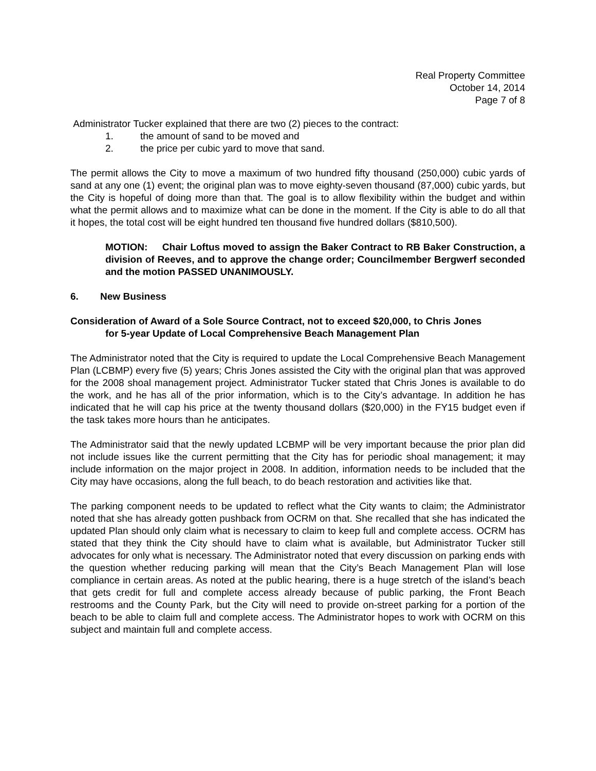Real Property Committee
October 14, 2014
Page 7 of 8
Administrator Tucker explained that there are two (2) pieces to the contract:
1. the amount of sand to be moved and
2. the price per cubic yard to move that sand.
The permit allows the City to move a maximum of two hundred fifty thousand (250,000) cubic yards of sand at any one (1) event; the original plan was to move eighty-seven thousand (87,000) cubic yards, but the City is hopeful of doing more than that. The goal is to allow flexibility within the budget and within what the permit allows and to maximize what can be done in the moment. If the City is able to do all that it hopes, the total cost will be eight hundred ten thousand five hundred dollars ($810,500).
MOTION: Chair Loftus moved to assign the Baker Contract to RB Baker Construction, a division of Reeves, and to approve the change order; Councilmember Bergwerf seconded and the motion PASSED UNANIMOUSLY.
6. New Business
Consideration of Award of a Sole Source Contract, not to exceed $20,000, to Chris Jones
for 5-year Update of Local Comprehensive Beach Management Plan
The Administrator noted that the City is required to update the Local Comprehensive Beach Management Plan (LCBMP) every five (5) years; Chris Jones assisted the City with the original plan that was approved for the 2008 shoal management project. Administrator Tucker stated that Chris Jones is available to do the work, and he has all of the prior information, which is to the City’s advantage. In addition he has indicated that he will cap his price at the twenty thousand dollars ($20,000) in the FY15 budget even if the task takes more hours than he anticipates.
The Administrator said that the newly updated LCBMP will be very important because the prior plan did not include issues like the current permitting that the City has for periodic shoal management; it may include information on the major project in 2008. In addition, information needs to be included that the City may have occasions, along the full beach, to do beach restoration and activities like that.
The parking component needs to be updated to reflect what the City wants to claim; the Administrator noted that she has already gotten pushback from OCRM on that. She recalled that she has indicated the updated Plan should only claim what is necessary to claim to keep full and complete access. OCRM has stated that they think the City should have to claim what is available, but Administrator Tucker still advocates for only what is necessary. The Administrator noted that every discussion on parking ends with the question whether reducing parking will mean that the City’s Beach Management Plan will lose compliance in certain areas. As noted at the public hearing, there is a huge stretch of the island’s beach that gets credit for full and complete access already because of public parking, the Front Beach restrooms and the County Park, but the City will need to provide on-street parking for a portion of the beach to be able to claim full and complete access. The Administrator hopes to work with OCRM on this subject and maintain full and complete access.